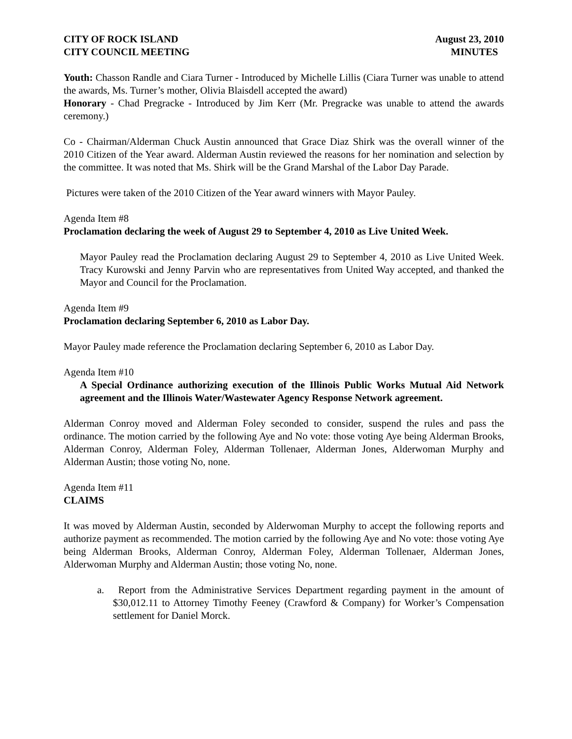CITY OF ROCK ISLAND
CITY COUNCIL MEETING
August 23, 2010
MINUTES
Youth: Chasson Randle and Ciara Turner - Introduced by Michelle Lillis (Ciara Turner was unable to attend the awards, Ms. Turner’s mother, Olivia Blaisdell accepted the award)
Honorary - Chad Pregracke - Introduced by Jim Kerr (Mr. Pregracke was unable to attend the awards ceremony.)
Co - Chairman/Alderman Chuck Austin announced that Grace Diaz Shirk was the overall winner of the 2010 Citizen of the Year award. Alderman Austin reviewed the reasons for her nomination and selection by the committee. It was noted that Ms. Shirk will be the Grand Marshal of the Labor Day Parade.
Pictures were taken of the 2010 Citizen of the Year award winners with Mayor Pauley.
Agenda Item #8
Proclamation declaring the week of August 29 to September 4, 2010 as Live United Week.
Mayor Pauley read the Proclamation declaring August 29 to September 4, 2010 as Live United Week. Tracy Kurowski and Jenny Parvin who are representatives from United Way accepted, and thanked the Mayor and Council for the Proclamation.
Agenda Item #9
Proclamation declaring September 6, 2010 as Labor Day.
Mayor Pauley made reference the Proclamation declaring September 6, 2010 as Labor Day.
Agenda Item #10
A Special Ordinance authorizing execution of the Illinois Public Works Mutual Aid Network agreement and the Illinois Water/Wastewater Agency Response Network agreement.
Alderman Conroy moved and Alderman Foley seconded to consider, suspend the rules and pass the ordinance. The motion carried by the following Aye and No vote: those voting Aye being Alderman Brooks, Alderman Conroy, Alderman Foley, Alderman Tollenaer, Alderman Jones, Alderwoman Murphy and Alderman Austin; those voting No, none.
Agenda Item #11
CLAIMS
It was moved by Alderman Austin, seconded by Alderwoman Murphy to accept the following reports and authorize payment as recommended. The motion carried by the following Aye and No vote: those voting Aye being Alderman Brooks, Alderman Conroy, Alderman Foley, Alderman Tollenaer, Alderman Jones, Alderwoman Murphy and Alderman Austin; those voting No, none.
a. Report from the Administrative Services Department regarding payment in the amount of $30,012.11 to Attorney Timothy Feeney (Crawford & Company) for Worker’s Compensation settlement for Daniel Morck.